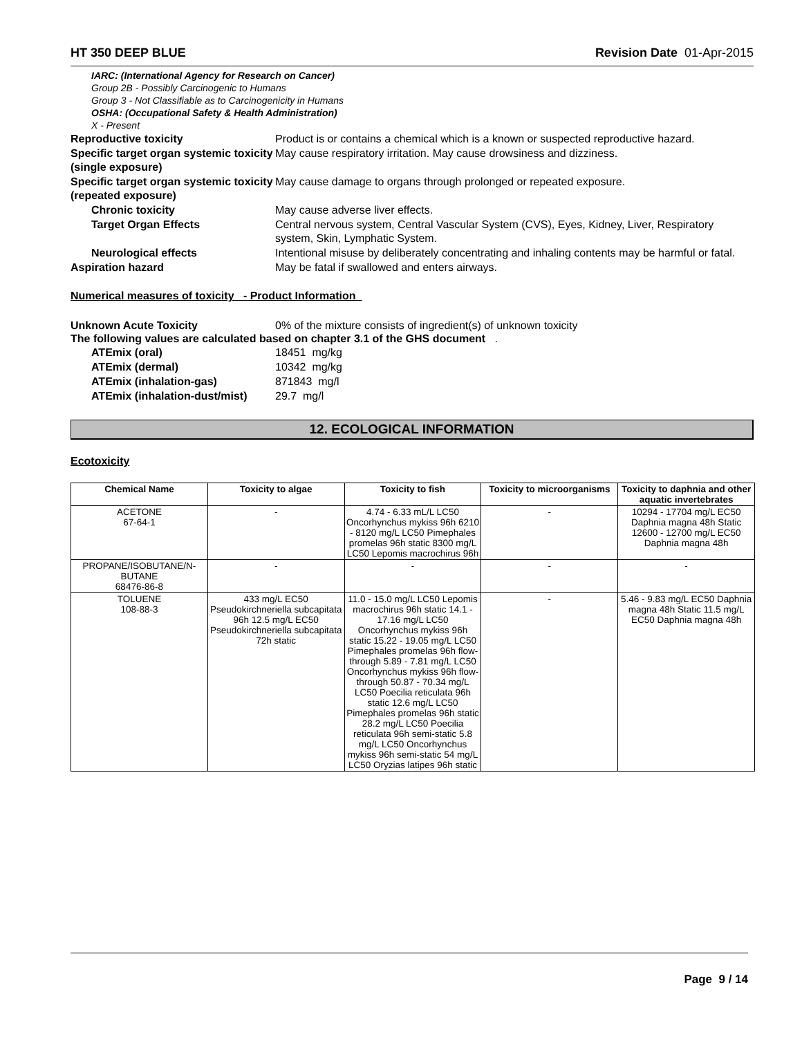HT 350 DEEP BLUE Revision Date 01-Apr-2015
IARC: (International Agency for Research on Cancer)
Group 2B - Possibly Carcinogenic to Humans
Group 3 - Not Classifiable as to Carcinogenicity in Humans
OSHA: (Occupational Safety & Health Administration)
X - Present
Reproductive toxicity Product is or contains a chemical which is a known or suspected reproductive hazard.
Specific target organ systemic toxicity (single exposure)
May cause respiratory irritation. May cause drowsiness and dizziness.
Specific target organ systemic toxicity (repeated exposure)
May cause damage to organs through prolonged or repeated exposure.
Chronic toxicity May cause adverse liver effects.
Target Organ Effects Central nervous system, Central Vascular System (CVS), Eyes, Kidney, Liver, Respiratory system, Skin, Lymphatic System.
Neurological effects Intentional misuse by deliberately concentrating and inhaling contents may be harmful or fatal.
Aspiration hazard May be fatal if swallowed and enters airways.
Numerical measures of toxicity - Product Information
Unknown Acute Toxicity 0% of the mixture consists of ingredient(s) of unknown toxicity
The following values are calculated based on chapter 3.1 of the GHS document .
ATEmix (oral) 18451 mg/kg
ATEmix (dermal) 10342 mg/kg
ATEmix (inhalation-gas) 871843 mg/l
ATEmix (inhalation-dust/mist)
29.7 mg/l
12. ECOLOGICAL INFORMATION
Ecotoxicity
| Chemical Name | Toxicity to algae | Toxicity to fish | Toxicity to microorganisms | Toxicity to daphnia and other aquatic invertebrates |
| --- | --- | --- | --- | --- |
| ACETONE 67-64-1 | - | 4.74 - 6.33 mL/L LC50 Oncorhynchus mykiss 96h 6210 - 8120 mg/L LC50 Pimephales promelas 96h static 8300 mg/L LC50 Lepomis macrochirus 96h | - | 10294 - 17704 mg/L EC50 Daphnia magna 48h Static 12600 - 12700 mg/L EC50 Daphnia magna 48h |
| PROPANE/ISOBUTANE/N-BUTANE 68476-86-8 | - | - | - | - |
| TOLUENE 108-88-3 | 433 mg/L EC50 Pseudokirchneriella subcapitata 96h 12.5 mg/L EC50 Pseudokirchneriella subcapitata 72h static | 11.0 - 15.0 mg/L LC50 Lepomis macrochirus 96h static 14.1 - 17.16 mg/L LC50 Oncorhynchus mykiss 96h static 15.22 - 19.05 mg/L LC50 Pimephales promelas 96h flow-through 5.89 - 7.81 mg/L LC50 Oncorhynchus mykiss 96h flow-through 50.87 - 70.34 mg/L LC50 Poecilia reticulata 96h static 12.6 mg/L LC50 Pimephales promelas 96h static 28.2 mg/L LC50 Poecilia reticulata 96h semi-static 5.8 mg/L LC50 Oncorhynchus mykiss 96h semi-static 54 mg/L LC50 Oryzias latipes 96h static | - | 5.46 - 9.83 mg/L EC50 Daphnia magna 48h Static 11.5 mg/L EC50 Daphnia magna 48h |
Page 9 / 14